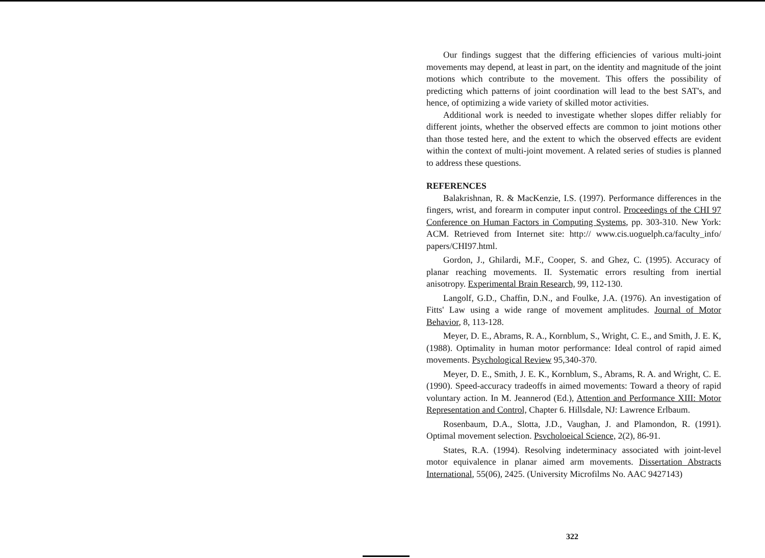Our findings suggest that the differing efficiencies of various multi-joint movements may depend, at least in part, on the identity and magnitude of the joint motions which contribute to the movement. This offers the possibility of predicting which patterns of joint coordination will lead to the best SAT's, and hence, of optimizing a wide variety of skilled motor activities.
Additional work is needed to investigate whether slopes differ reliably for different joints, whether the observed effects are common to joint motions other than those tested here, and the extent to which the observed effects are evident within the context of multi-joint movement. A related series of studies is planned to address these questions.
REFERENCES
Balakrishnan, R. & MacKenzie, I.S. (1997). Performance differences in the fingers, wrist, and forearm in computer input control. Proceedings of the CHI 97 Conference on Human Factors in Computing Systems, pp. 303-310. New York: ACM. Retrieved from Internet site: http:// www.cis.uoguelph.ca/faculty_info/ papers/CHI97.html.
Gordon, J., Ghilardi, M.F., Cooper, S. and Ghez, C. (1995). Accuracy of planar reaching movements. II. Systematic errors resulting from inertial anisotropy. Experimental Brain Research, 99, 112-130.
Langolf, G.D., Chaffin, D.N., and Foulke, J.A. (1976). An investigation of Fitts' Law using a wide range of movement amplitudes. Journal of Motor Behavior, 8, 113-128.
Meyer, D. E., Abrams, R. A., Kornblum, S., Wright, C. E., and Smith, J. E. K, (1988). Optimality in human motor performance: Ideal control of rapid aimed movements. Psychological Review 95,340-370.
Meyer, D. E., Smith, J. E. K., Kornblum, S., Abrams, R. A. and Wright, C. E. (1990). Speed-accuracy tradeoffs in aimed movements: Toward a theory of rapid voluntary action. In M. Jeannerod (Ed.), Attention and Performance XIII: Motor Representation and Control, Chapter 6. Hillsdale, NJ: Lawrence Erlbaum.
Rosenbaum, D.A., Slotta, J.D., Vaughan, J. and Plamondon, R. (1991). Optimal movement selection. Psvcholoeical Science, 2(2), 86-91.
States, R.A. (1994). Resolving indeterminacy associated with joint-level motor equivalence in planar aimed arm movements. Dissertation Abstracts International, 55(06), 2425. (University Microfilms No. AAC 9427143)
322